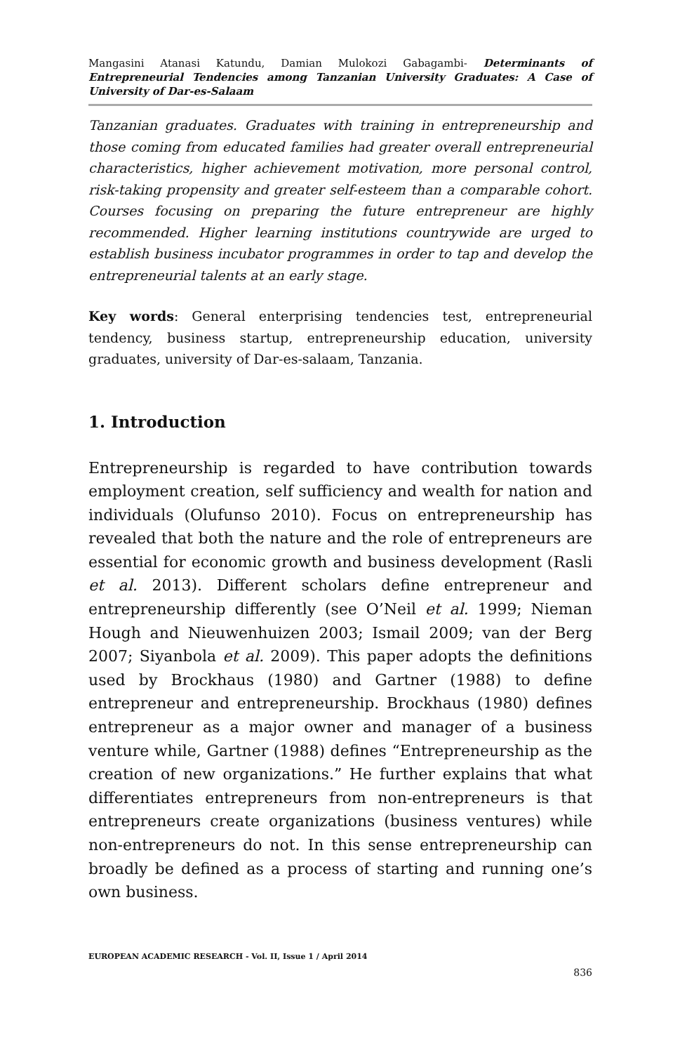Mangasini Atanasi Katundu, Damian Mulokozi Gabagambi- Determinants of Entrepreneurial Tendencies among Tanzanian University Graduates: A Case of University of Dar-es-Salaam
Tanzanian graduates. Graduates with training in entrepreneurship and those coming from educated families had greater overall entrepreneurial characteristics, higher achievement motivation, more personal control, risk-taking propensity and greater self-esteem than a comparable cohort. Courses focusing on preparing the future entrepreneur are highly recommended. Higher learning institutions countrywide are urged to establish business incubator programmes in order to tap and develop the entrepreneurial talents at an early stage.
Key words: General enterprising tendencies test, entrepreneurial tendency, business startup, entrepreneurship education, university graduates, university of Dar-es-salaam, Tanzania.
1. Introduction
Entrepreneurship is regarded to have contribution towards employment creation, self sufficiency and wealth for nation and individuals (Olufunso 2010). Focus on entrepreneurship has revealed that both the nature and the role of entrepreneurs are essential for economic growth and business development (Rasli et al. 2013). Different scholars define entrepreneur and entrepreneurship differently (see O’Neil et al. 1999; Nieman Hough and Nieuwenhuizen 2003; Ismail 2009; van der Berg 2007; Siyanbola et al. 2009). This paper adopts the definitions used by Brockhaus (1980) and Gartner (1988) to define entrepreneur and entrepreneurship. Brockhaus (1980) defines entrepreneur as a major owner and manager of a business venture while, Gartner (1988) defines “Entrepreneurship as the creation of new organizations.” He further explains that what differentiates entrepreneurs from non-entrepreneurs is that entrepreneurs create organizations (business ventures) while non-entrepreneurs do not. In this sense entrepreneurship can broadly be defined as a process of starting and running one’s own business.
EUROPEAN ACADEMIC RESEARCH - Vol. II, Issue 1 / April 2014
836